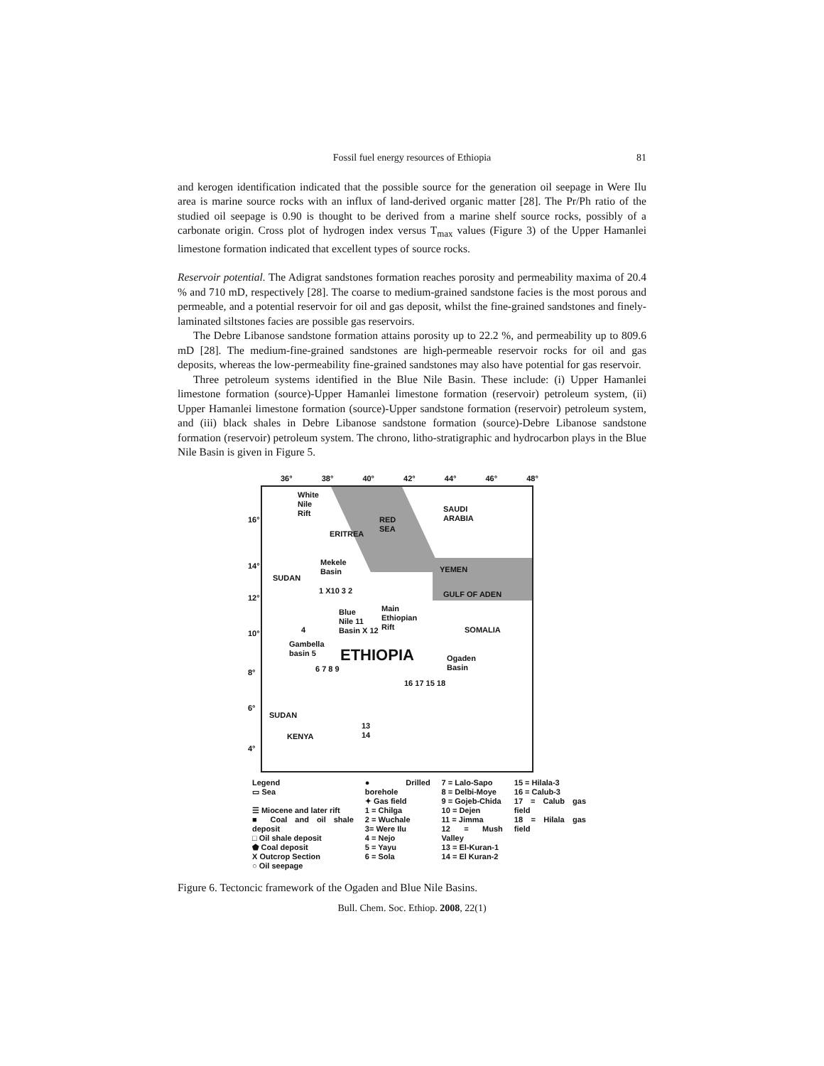Fossil fuel energy resources of Ethiopia 81
and kerogen identification indicated that the possible source for the generation oil seepage in Were Ilu area is marine source rocks with an influx of land-derived organic matter [28]. The Pr/Ph ratio of the studied oil seepage is 0.90 is thought to be derived from a marine shelf source rocks, possibly of a carbonate origin. Cross plot of hydrogen index versus T<sub>max</sub> values (Figure 3) of the Upper Hamanlei limestone formation indicated that excellent types of source rocks.
Reservoir potential. The Adigrat sandstones formation reaches porosity and permeability maxima of 20.4 % and 710 mD, respectively [28]. The coarse to medium-grained sandstone facies is the most porous and permeable, and a potential reservoir for oil and gas deposit, whilst the fine-grained sandstones and finely-laminated siltstones facies are possible gas reservoirs.
The Debre Libanose sandstone formation attains porosity up to 22.2 %, and permeability up to 809.6 mD [28]. The medium-fine-grained sandstones are high-permeable reservoir rocks for oil and gas deposits, whereas the low-permeability fine-grained sandstones may also have potential for gas reservoir.
Three petroleum systems identified in the Blue Nile Basin. These include: (i) Upper Hamanlei limestone formation (source)-Upper Hamanlei limestone formation (reservoir) petroleum system, (ii) Upper Hamanlei limestone formation (source)-Upper sandstone formation (reservoir) petroleum system, and (iii) black shales in Debre Libanose sandstone formation (source)-Debre Libanose sandstone formation (reservoir) petroleum system. The chrono, litho-stratigraphic and hydrocarbon plays in the Blue Nile Basin is given in Figure 5.
36° 38° 40° 42° 44° 46° 48°
16°
14°
12°
10°
8°
6°
4°
White
Nile
Rift
RED
SEA
SAUDI
ARABIA
ERITREA
Mekele
Basin
YEMEN
SUDAN
GULF OF ADEN
1 X10 3 2
Blue
Nile 11
Basin X 12
Main
Ethiopian
Rift
4 SOMALIA
Gambella
basin 5
ETHIOPIA
Ogaden
Basin
6 7 8 9
16 17 15 18
SUDAN
KENYA
13
14
Legend
▭ Sea
☰ Miocene and later rift
■ Coal and oil shale deposit
□ Oil shale deposit
⬟ Coal deposit
X Outcrop Section
○ Oil seepage
● Drilled borehole
✦ Gas field
1 = Chilga
2 = Wuchale
3= Were Ilu
4 = Nejo
5 = Yayu
6 = Sola
7 = Lalo-Sapo
8 = Delbi-Moye
9 = Gojeb-Chida
10 = Dejen
11 = Jimma
12 = Mush Valley
13 = El-Kuran-1
14 = El Kuran-2
15 = Hilala-3
16 = Calub-3
17 = Calub gas field
18 = Hilala gas field
Figure 6. Tectoncic framework of the Ogaden and Blue Nile Basins.
Bull. Chem. Soc. Ethiop. 2008, 22(1)